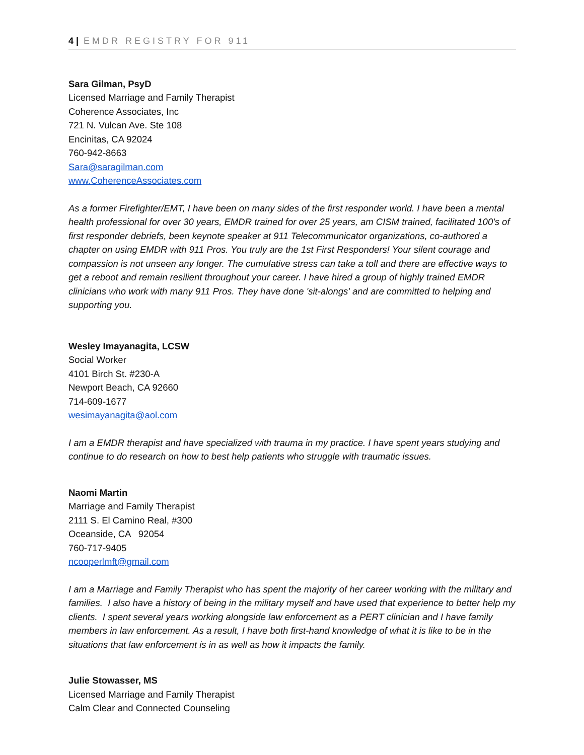4 | EMDR REGISTRY FOR 911
Sara Gilman, PsyD
Licensed Marriage and Family Therapist
Coherence Associates, Inc
721 N. Vulcan Ave. Ste 108
Encinitas, CA 92024
760-942-8663
Sara@saragilman.com
www.CoherenceAssociates.com
As a former Firefighter/EMT, I have been on many sides of the first responder world. I have been a mental health professional for over 30 years, EMDR trained for over 25 years, am CISM trained, facilitated 100's of first responder debriefs, been keynote speaker at 911 Telecommunicator organizations, co-authored a chapter on using EMDR with 911 Pros. You truly are the 1st First Responders! Your silent courage and compassion is not unseen any longer. The cumulative stress can take a toll and there are effective ways to get a reboot and remain resilient throughout your career. I have hired a group of highly trained EMDR clinicians who work with many 911 Pros. They have done 'sit-alongs' and are committed to helping and supporting you.
Wesley Imayanagita, LCSW
Social Worker
4101 Birch St. #230-A
Newport Beach, CA 92660
714-609-1677
wesimayanagita@aol.com
I am a EMDR therapist and have specialized with trauma in my practice. I have spent years studying and continue to do research on how to best help patients who struggle with traumatic issues.
Naomi Martin
Marriage and Family Therapist
2111 S. El Camino Real, #300
Oceanside, CA 92054
760-717-9405
ncooperlmft@gmail.com
I am a Marriage and Family Therapist who has spent the majority of her career working with the military and families. I also have a history of being in the military myself and have used that experience to better help my clients. I spent several years working alongside law enforcement as a PERT clinician and I have family members in law enforcement. As a result, I have both first-hand knowledge of what it is like to be in the situations that law enforcement is in as well as how it impacts the family.
Julie Stowasser, MS
Licensed Marriage and Family Therapist
Calm Clear and Connected Counseling